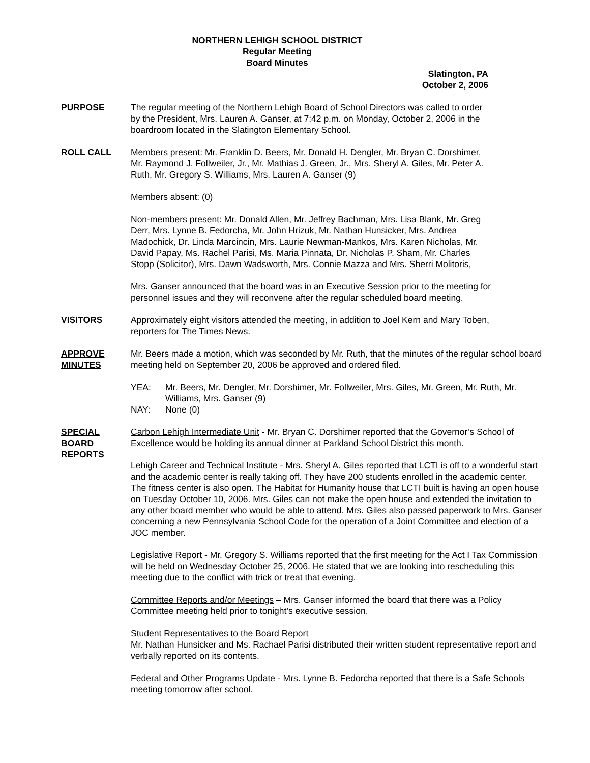NORTHERN LEHIGH SCHOOL DISTRICT
Regular Meeting
Board Minutes
Slatington, PA
October 2, 2006
PURPOSE The regular meeting of the Northern Lehigh Board of School Directors was called to order by the President, Mrs. Lauren A. Ganser, at 7:42 p.m. on Monday, October 2, 2006 in the boardroom located in the Slatington Elementary School.
ROLL CALL Members present: Mr. Franklin D. Beers, Mr. Donald H. Dengler, Mr. Bryan C. Dorshimer, Mr. Raymond J. Follweiler, Jr., Mr. Mathias J. Green, Jr., Mrs. Sheryl A. Giles, Mr. Peter A. Ruth, Mr. Gregory S. Williams, Mrs. Lauren A. Ganser (9)
Members absent: (0)
Non-members present: Mr. Donald Allen, Mr. Jeffrey Bachman, Mrs. Lisa Blank, Mr. Greg Derr, Mrs. Lynne B. Fedorcha, Mr. John Hrizuk, Mr. Nathan Hunsicker, Mrs. Andrea Madochick, Dr. Linda Marcincin, Mrs. Laurie Newman-Mankos, Mrs. Karen Nicholas, Mr. David Papay, Ms. Rachel Parisi, Ms. Maria Pinnata, Dr. Nicholas P. Sham, Mr. Charles Stopp (Solicitor), Mrs. Dawn Wadsworth, Mrs. Connie Mazza and Mrs. Sherri Molitoris,
Mrs. Ganser announced that the board was in an Executive Session prior to the meeting for personnel issues and they will reconvene after the regular scheduled board meeting.
VISITORS Approximately eight visitors attended the meeting, in addition to Joel Kern and Mary Toben, reporters for The Times News.
APPROVE MINUTES
Mr. Beers made a motion, which was seconded by Mr. Ruth, that the minutes of the regular school board meeting held on September 20, 2006 be approved and ordered filed.
YEA: Mr. Beers, Mr. Dengler, Mr. Dorshimer, Mr. Follweiler, Mrs. Giles, Mr. Green, Mr. Ruth, Mr. Williams, Mrs. Ganser (9)
NAY: None (0)
SPECIAL BOARD REPORTS
Carbon Lehigh Intermediate Unit - Mr. Bryan C. Dorshimer reported that the Governor’s School of Excellence would be holding its annual dinner at Parkland School District this month.
Lehigh Career and Technical Institute - Mrs. Sheryl A. Giles reported that LCTI is off to a wonderful start and the academic center is really taking off. They have 200 students enrolled in the academic center. The fitness center is also open. The Habitat for Humanity house that LCTI built is having an open house on Tuesday October 10, 2006. Mrs. Giles can not make the open house and extended the invitation to any other board member who would be able to attend. Mrs. Giles also passed paperwork to Mrs. Ganser concerning a new Pennsylvania School Code for the operation of a Joint Committee and election of a JOC member.
Legislative Report - Mr. Gregory S. Williams reported that the first meeting for the Act I Tax Commission will be held on Wednesday October 25, 2006. He stated that we are looking into rescheduling this meeting due to the conflict with trick or treat that evening.
Committee Reports and/or Meetings – Mrs. Ganser informed the board that there was a Policy Committee meeting held prior to tonight’s executive session.
Student Representatives to the Board Report
Mr. Nathan Hunsicker and Ms. Rachael Parisi distributed their written student representative report and verbally reported on its contents.
Federal and Other Programs Update - Mrs. Lynne B. Fedorcha reported that there is a Safe Schools meeting tomorrow after school.